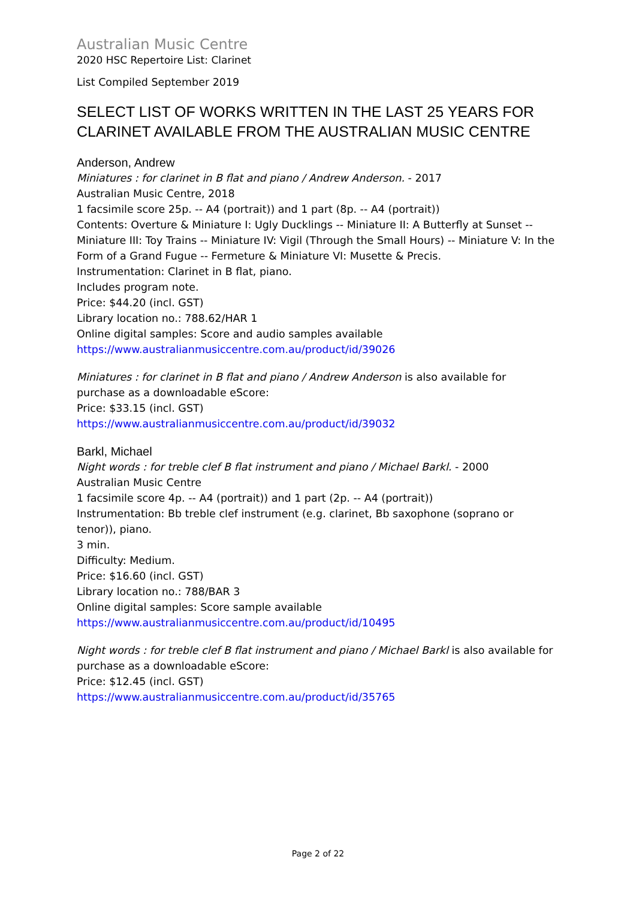Australian Music Centre
2020 HSC Repertoire List: Clarinet
List Compiled September 2019
SELECT LIST OF WORKS WRITTEN IN THE LAST 25 YEARS FOR CLARINET AVAILABLE FROM THE AUSTRALIAN MUSIC CENTRE
Anderson, Andrew
Miniatures : for clarinet in B flat and piano / Andrew Anderson. - 2017
Australian Music Centre, 2018
1 facsimile score 25p. -- A4 (portrait)) and 1 part (8p. -- A4 (portrait))
Contents: Overture & Miniature I: Ugly Ducklings -- Miniature II: A Butterfly at Sunset -- Miniature III: Toy Trains -- Miniature IV: Vigil (Through the Small Hours) -- Miniature V: In the Form of a Grand Fugue -- Fermeture & Miniature VI: Musette & Precis.
Instrumentation: Clarinet in B flat, piano.
Includes program note.
Price: $44.20 (incl. GST)
Library location no.: 788.62/HAR 1
Online digital samples: Score and audio samples available
https://www.australianmusiccentre.com.au/product/id/39026
Miniatures : for clarinet in B flat and piano / Andrew Anderson is also available for purchase as a downloadable eScore:
Price: $33.15 (incl. GST)
https://www.australianmusiccentre.com.au/product/id/39032
Barkl, Michael
Night words : for treble clef B flat instrument and piano / Michael Barkl. - 2000
Australian Music Centre
1 facsimile score 4p. -- A4 (portrait)) and 1 part (2p. -- A4 (portrait))
Instrumentation: Bb treble clef instrument (e.g. clarinet, Bb saxophone (soprano or tenor)), piano.
3 min.
Difficulty: Medium.
Price: $16.60 (incl. GST)
Library location no.: 788/BAR 3
Online digital samples: Score sample available
https://www.australianmusiccentre.com.au/product/id/10495
Night words : for treble clef B flat instrument and piano / Michael Barkl is also available for purchase as a downloadable eScore:
Price: $12.45 (incl. GST)
https://www.australianmusiccentre.com.au/product/id/35765
Page 2 of 22